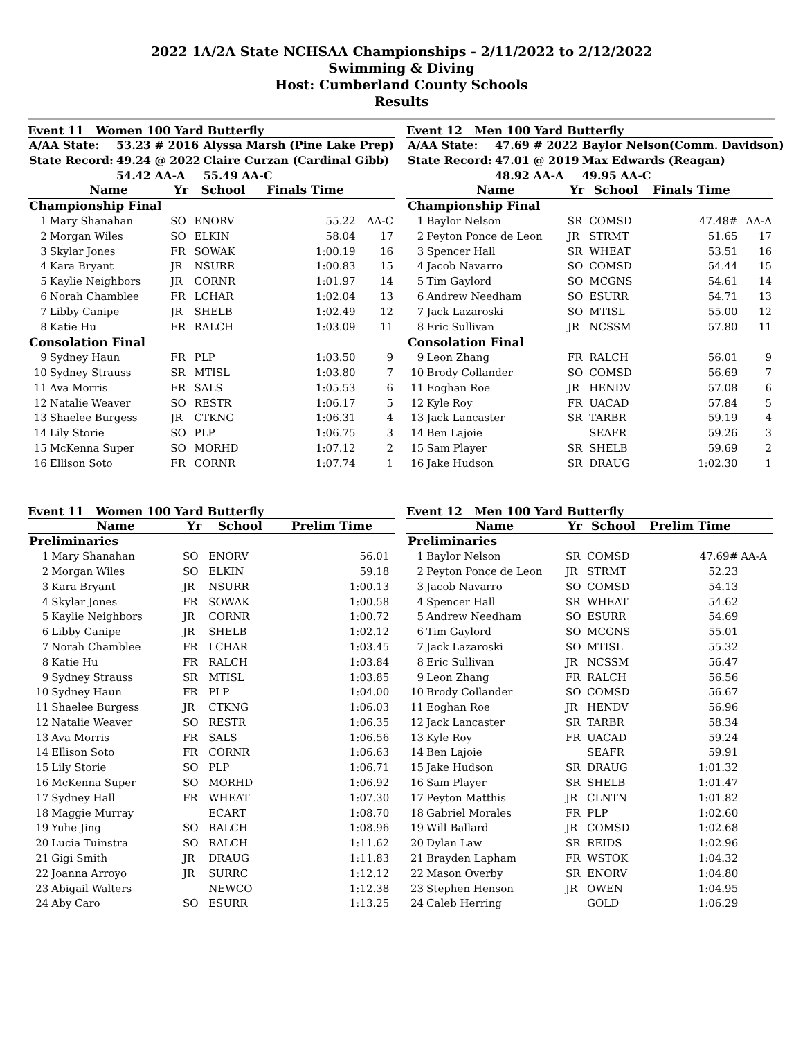2022 1A/2A State NCHSAA Championships - 2/11/2022 to 2/12/2022
Swimming & Diving
Host: Cumberland County Schools
Results
Event 11 Women 100 Yard Butterfly
| A/AA State: | 53.23 # 2016 | Alyssa Marsh (Pine Lake Prep) |
| State Record: | 49.24 @ 2022 | Claire Curzan (Cardinal Gibb) |
| | 54.42 AA-A | 55.49 AA-C |
| | Name | Yr | School | Finals Time | |
| --- | --- | --- | --- | --- | --- |
| Championship Final | | | | | |
| 1 | Mary Shanahan | SO | ENORV | 55.22 | AA-C |
| 2 | Morgan Wiles | SO | ELKIN | 58.04 | 17 |
| 3 | Skylar Jones | FR | SOWAK | 1:00.19 | 16 |
| 4 | Kara Bryant | JR | NSURR | 1:00.83 | 15 |
| 5 | Kaylie Neighbors | JR | CORNR | 1:01.97 | 14 |
| 6 | Norah Chamblee | FR | LCHAR | 1:02.04 | 13 |
| 7 | Libby Canipe | JR | SHELB | 1:02.49 | 12 |
| 8 | Katie Hu | FR | RALCH | 1:03.09 | 11 |
| Consolation Final | | | | | |
| 9 | Sydney Haun | FR | PLP | 1:03.50 | 9 |
| 10 | Sydney Strauss | SR | MTISL | 1:03.80 | 7 |
| 11 | Ava Morris | FR | SALS | 1:05.53 | 6 |
| 12 | Natalie Weaver | SO | RESTR | 1:06.17 | 5 |
| 13 | Shaelee Burgess | JR | CTKNG | 1:06.31 | 4 |
| 14 | Lily Storie | SO | PLP | 1:06.75 | 3 |
| 15 | McKenna Super | SO | MORHD | 1:07.12 | 2 |
| 16 | Ellison Soto | FR | CORNR | 1:07.74 | 1 |
Event 11 Women 100 Yard Butterfly
| | Name | Yr | School | Prelim Time | |
| --- | --- | --- | --- | --- | --- |
| Preliminaries | | | | | |
| 1 | Mary Shanahan | SO | ENORV | 56.01 | |
| 2 | Morgan Wiles | SO | ELKIN | 59.18 | |
| 3 | Kara Bryant | JR | NSURR | 1:00.13 | |
| 4 | Skylar Jones | FR | SOWAK | 1:00.58 | |
| 5 | Kaylie Neighbors | JR | CORNR | 1:00.72 | |
| 6 | Libby Canipe | JR | SHELB | 1:02.12 | |
| 7 | Norah Chamblee | FR | LCHAR | 1:03.45 | |
| 8 | Katie Hu | FR | RALCH | 1:03.84 | |
| 9 | Sydney Strauss | SR | MTISL | 1:03.85 | |
| 10 | Sydney Haun | FR | PLP | 1:04.00 | |
| 11 | Shaelee Burgess | JR | CTKNG | 1:06.03 | |
| 12 | Natalie Weaver | SO | RESTR | 1:06.35 | |
| 13 | Ava Morris | FR | SALS | 1:06.56 | |
| 14 | Ellison Soto | FR | CORNR | 1:06.63 | |
| 15 | Lily Storie | SO | PLP | 1:06.71 | |
| 16 | McKenna Super | SO | MORHD | 1:06.92 | |
| 17 | Sydney Hall | FR | WHEAT | 1:07.30 | |
| 18 | Maggie Murray | | ECART | 1:08.70 | |
| 19 | Yuhe Jing | SO | RALCH | 1:08.96 | |
| 20 | Lucia Tuinstra | SO | RALCH | 1:11.62 | |
| 21 | Gigi Smith | JR | DRAUG | 1:11.83 | |
| 22 | Joanna Arroyo | JR | SURRC | 1:12.12 | |
| 23 | Abigail Walters | | NEWCO | 1:12.38 | |
| 24 | Aby Caro | SO | ESURR | 1:13.25 | |
Event 12 Men 100 Yard Butterfly
| A/AA State: | 47.69 # 2022 | Baylor Nelson(Comm. Davidson) |
| State Record: | 47.01 @ 2019 | Max Edwards (Reagan) |
| | 48.92 AA-A | 49.95 AA-C |
| | Name | Yr | School | Finals Time | |
| --- | --- | --- | --- | --- | --- |
| Championship Final | | | | | |
| 1 | Baylor Nelson | SR | COMSD | 47.48# | AA-A |
| 2 | Peyton Ponce de Leon | JR | STRMT | 51.65 | 17 |
| 3 | Spencer Hall | SR | WHEAT | 53.51 | 16 |
| 4 | Jacob Navarro | SO | COMSD | 54.44 | 15 |
| 5 | Tim Gaylord | SO | MCGNS | 54.61 | 14 |
| 6 | Andrew Needham | SO | ESURR | 54.71 | 13 |
| 7 | Jack Lazaroski | SO | MTISL | 55.00 | 12 |
| 8 | Eric Sullivan | JR | NCSSM | 57.80 | 11 |
| Consolation Final | | | | | |
| 9 | Leon Zhang | FR | RALCH | 56.01 | 9 |
| 10 | Brody Collander | SO | COMSD | 56.69 | 7 |
| 11 | Eoghan Roe | JR | HENDV | 57.08 | 6 |
| 12 | Kyle Roy | FR | UACAD | 57.84 | 5 |
| 13 | Jack Lancaster | SR | TARBR | 59.19 | 4 |
| 14 | Ben Lajoie | | SEAFR | 59.26 | 3 |
| 15 | Sam Player | SR | SHELB | 59.69 | 2 |
| 16 | Jake Hudson | SR | DRAUG | 1:02.30 | 1 |
Event 12 Men 100 Yard Butterfly
| | Name | Yr | School | Prelim Time | |
| --- | --- | --- | --- | --- | --- |
| Preliminaries | | | | | |
| 1 | Baylor Nelson | SR | COMSD | 47.69# | AA-A |
| 2 | Peyton Ponce de Leon | JR | STRMT | 52.23 | |
| 3 | Jacob Navarro | SO | COMSD | 54.13 | |
| 4 | Spencer Hall | SR | WHEAT | 54.62 | |
| 5 | Andrew Needham | SO | ESURR | 54.69 | |
| 6 | Tim Gaylord | SO | MCGNS | 55.01 | |
| 7 | Jack Lazaroski | SO | MTISL | 55.32 | |
| 8 | Eric Sullivan | JR | NCSSM | 56.47 | |
| 9 | Leon Zhang | FR | RALCH | 56.56 | |
| 10 | Brody Collander | SO | COMSD | 56.67 | |
| 11 | Eoghan Roe | JR | HENDV | 56.96 | |
| 12 | Jack Lancaster | SR | TARBR | 58.34 | |
| 13 | Kyle Roy | FR | UACAD | 59.24 | |
| 14 | Ben Lajoie | | SEAFR | 59.91 | |
| 15 | Jake Hudson | SR | DRAUG | 1:01.32 | |
| 16 | Sam Player | SR | SHELB | 1:01.47 | |
| 17 | Peyton Matthis | JR | CLNTN | 1:01.82 | |
| 18 | Gabriel Morales | FR | PLP | 1:02.60 | |
| 19 | Will Ballard | JR | COMSD | 1:02.68 | |
| 20 | Dylan Law | SR | REIDS | 1:02.96 | |
| 21 | Brayden Lapham | FR | WSTOK | 1:04.32 | |
| 22 | Mason Overby | SR | ENORV | 1:04.80 | |
| 23 | Stephen Henson | JR | OWEN | 1:04.95 | |
| 24 | Caleb Herring | | GOLD | 1:06.29 | |